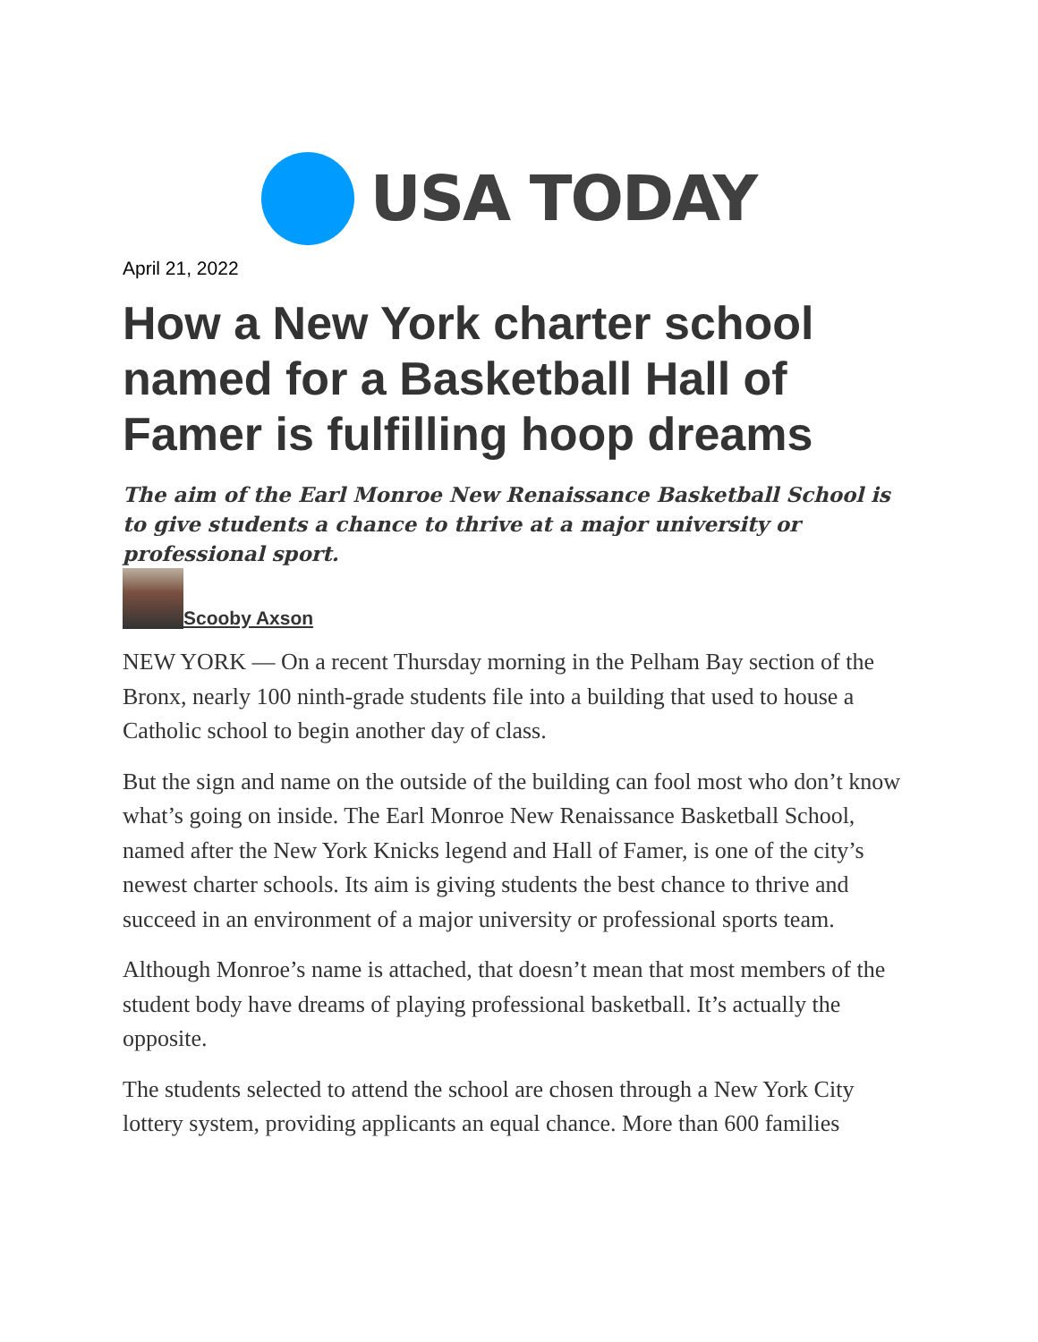USA TODAY
April 21, 2022
How a New York charter school named for a Basketball Hall of Famer is fulfilling hoop dreams
The aim of the Earl Monroe New Renaissance Basketball School is to give students a chance to thrive at a major university or professional sport.
Scooby Axson
NEW YORK — On a recent Thursday morning in the Pelham Bay section of the Bronx, nearly 100 ninth-grade students file into a building that used to house a Catholic school to begin another day of class.
But the sign and name on the outside of the building can fool most who don’t know what’s going on inside. The Earl Monroe New Renaissance Basketball School, named after the New York Knicks legend and Hall of Famer, is one of the city’s newest charter schools. Its aim is giving students the best chance to thrive and succeed in an environment of a major university or professional sports team.
Although Monroe’s name is attached, that doesn’t mean that most members of the student body have dreams of playing professional basketball. It’s actually the opposite.
The students selected to attend the school are chosen through a New York City lottery system, providing applicants an equal chance. More than 600 families